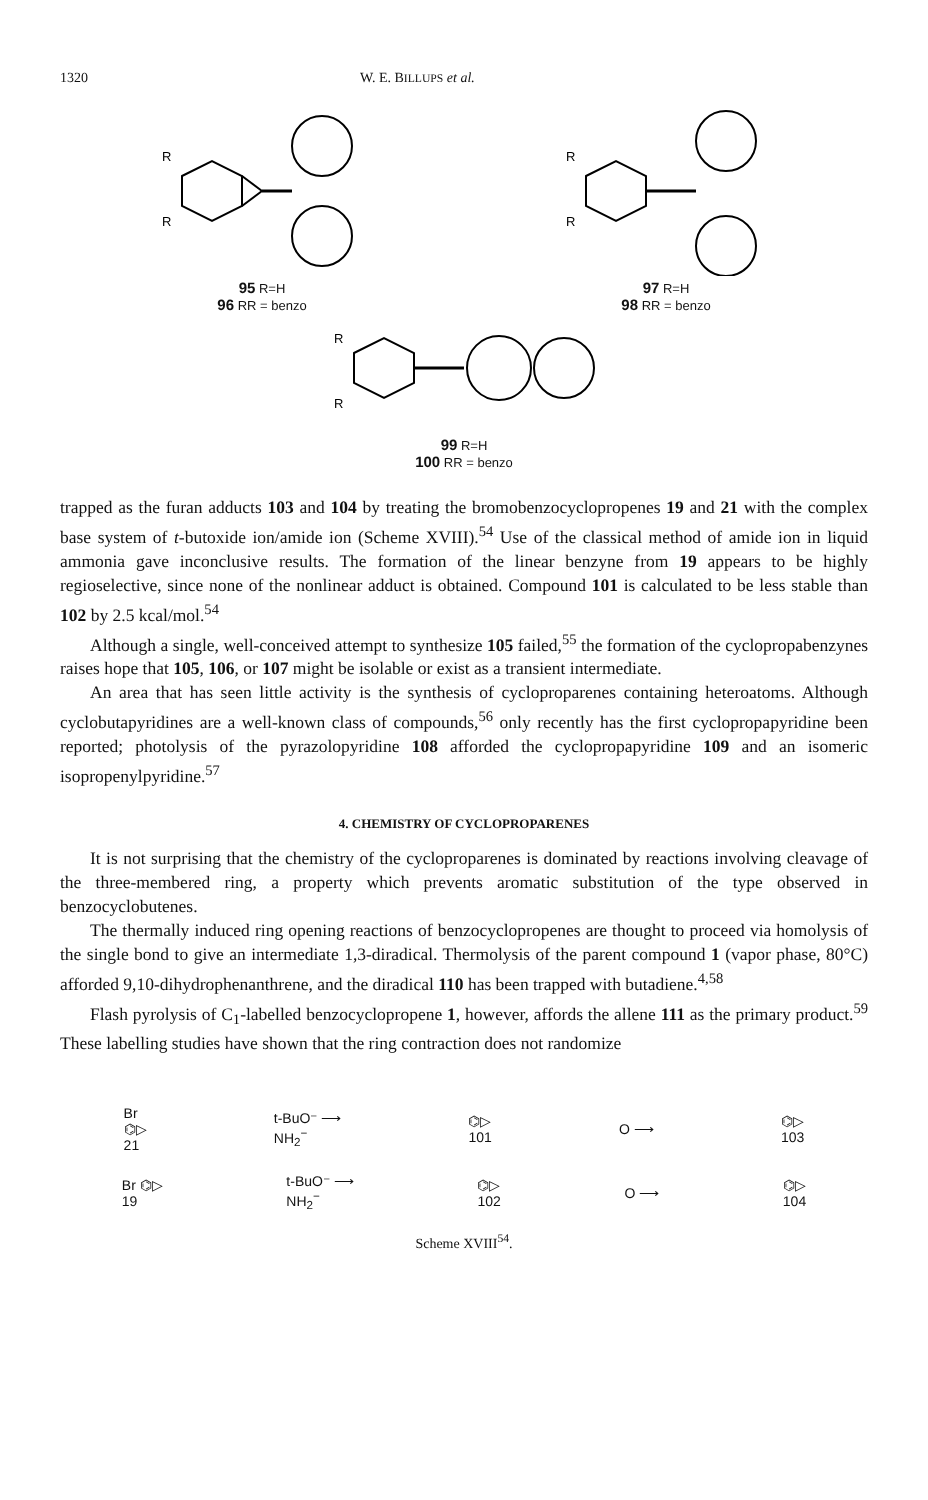1320 W. E. BILLUPS et al.
R
R
95 R=H
96 RR = benzo
R
R
97 R=H
98 RR = benzo
R
R
99 R=H
100 RR = benzo
trapped as the furan adducts 103 and 104 by treating the bromobenzocyclopropenes 19 and 21 with the complex base system of t-butoxide ion/amide ion (Scheme XVIII).<sup>54</sup> Use of the classical method of amide ion in liquid ammonia gave inconclusive results. The formation of the linear benzyne from 19 appears to be highly regioselective, since none of the nonlinear adduct is obtained. Compound 101 is calculated to be less stable than 102 by 2.5 kcal/mol.<sup>54</sup>
Although a single, well-conceived attempt to synthesize 105 failed,<sup>55</sup> the formation of the cyclopropabenzynes raises hope that 105, 106, or 107 might be isolable or exist as a transient intermediate.
An area that has seen little activity is the synthesis of cycloproparenes containing heteroatoms. Although cyclobutapyridines are a well-known class of compounds,<sup>56</sup> only recently has the first cyclopropapyridine been reported; photolysis of the pyrazolopyridine 108 afforded the cyclopropapyridine 109 and an isomeric isopropenylpyridine.<sup>57</sup>
4. CHEMISTRY OF CYCLOPROPARENES
It is not surprising that the chemistry of the cycloproparenes is dominated by reactions involving cleavage of the three-membered ring, a property which prevents aromatic substitution of the type observed in benzocyclobutenes.
The thermally induced ring opening reactions of benzocyclopropenes are thought to proceed via homolysis of the single bond to give an intermediate 1,3-diradical. Thermolysis of the parent compound 1 (vapor phase, 80°C) afforded 9,10-dihydrophenanthrene, and the diradical 110 has been trapped with butadiene.<sup>4,58</sup>
Flash pyrolysis of C<sub>1</sub>-labelled benzocyclopropene 1, however, affords the allene 111 as the primary product.<sup>59</sup> These labelling studies have shown that the ring contraction does not randomize
Br
⌬▷
21
t-BuO⁻ ⟶
NH<sub>2</sub><sup>−</sup>
⌬▷
101
O ⟶
⌬▷
103
Br ⌬▷
19
t-BuO⁻ ⟶
NH<sub>2</sub><sup>−</sup>
⌬▷
102
O ⟶
⌬▷
104
Scheme XVIII<sup>54</sup>.